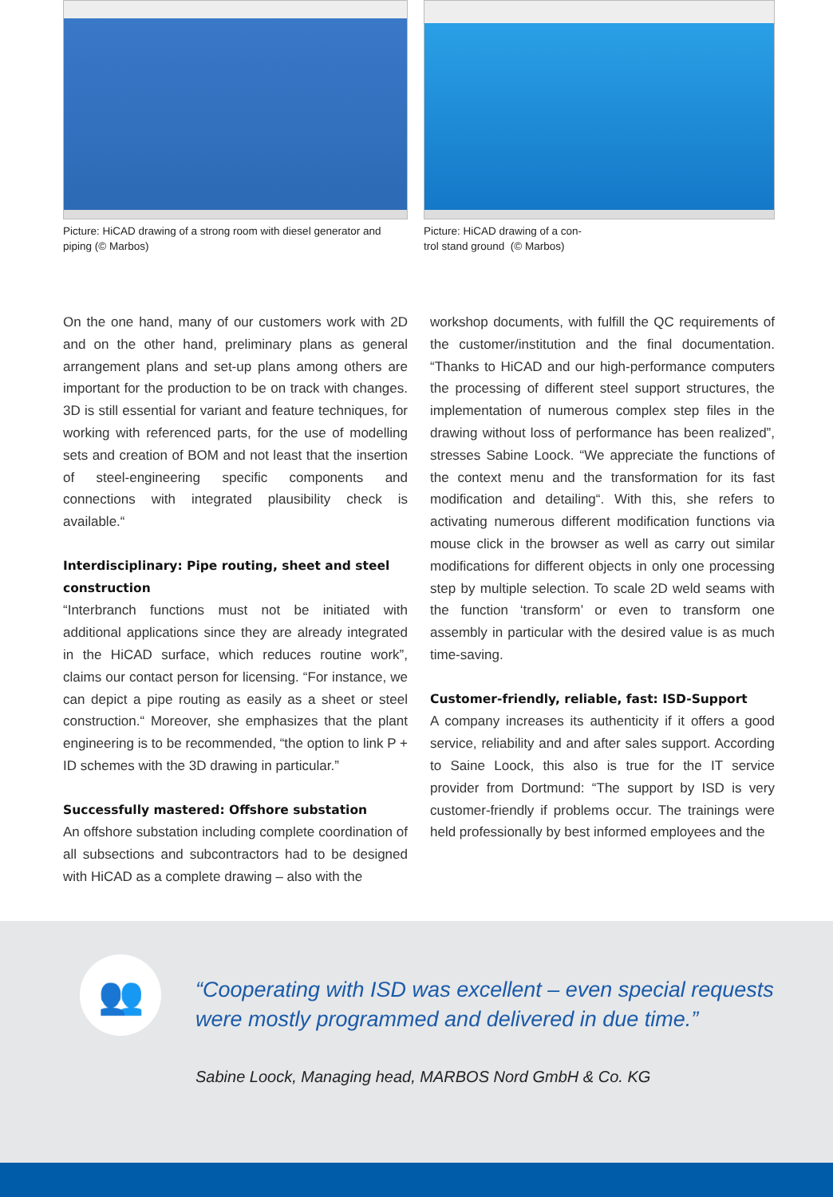Picture: HiCAD drawing of a strong room with diesel generator and piping (© Marbos)
Picture: HiCAD drawing of a con-
trol stand ground (© Marbos)
On the one hand, many of our customers work with 2D and on the other hand, preliminary plans as general arrangement plans and set-up plans among others are important for the production to be on track with changes. 3D is still essential for variant and feature techniques, for working with referenced parts, for the use of modelling sets and creation of BOM and not least that the insertion of steel-engineering specific components and connections with integrated plausibility check is available.“
Interdisciplinary: Pipe routing, sheet and steel construction
“Interbranch functions must not be initiated with additional applications since they are already integrated in the HiCAD surface, which reduces routine work”, claims our contact person for licensing. “For instance, we can depict a pipe routing as easily as a sheet or steel construction.“ Moreover, she emphasizes that the plant engineering is to be recommended, “the option to link P + ID schemes with the 3D drawing in particular.”
Successfully mastered: Offshore substation
An offshore substation including complete coordination of all subsections and subcontractors had to be designed with HiCAD as a complete drawing – also with the
workshop documents, with fulfill the QC requirements of the customer/institution and the final documentation. “Thanks to HiCAD and our high-performance computers the processing of different steel support structures, the implementation of numerous complex step files in the drawing without loss of performance has been realized”, stresses Sabine Loock. “We appreciate the functions of the context menu and the transformation for its fast modification and detailing“. With this, she refers to activating numerous different modification functions via mouse click in the browser as well as carry out similar modifications for different objects in only one processing step by multiple selection. To scale 2D weld seams with the function ‘transform’ or even to transform one assembly in particular with the desired value is as much time-saving.
Customer-friendly, reliable, fast: ISD-Support
A company increases its authenticity if it offers a good service, reliability and and after sales support. According to Saine Loock, this also is true for the IT service provider from Dortmund: “The support by ISD is very customer-friendly if problems occur. The trainings were held professionally by best informed employees and the
👥
“Cooperating with ISD was excellent – even special requests were mostly programmed and delivered in due time.”
Sabine Loock, Managing head, MARBOS Nord GmbH & Co. KG